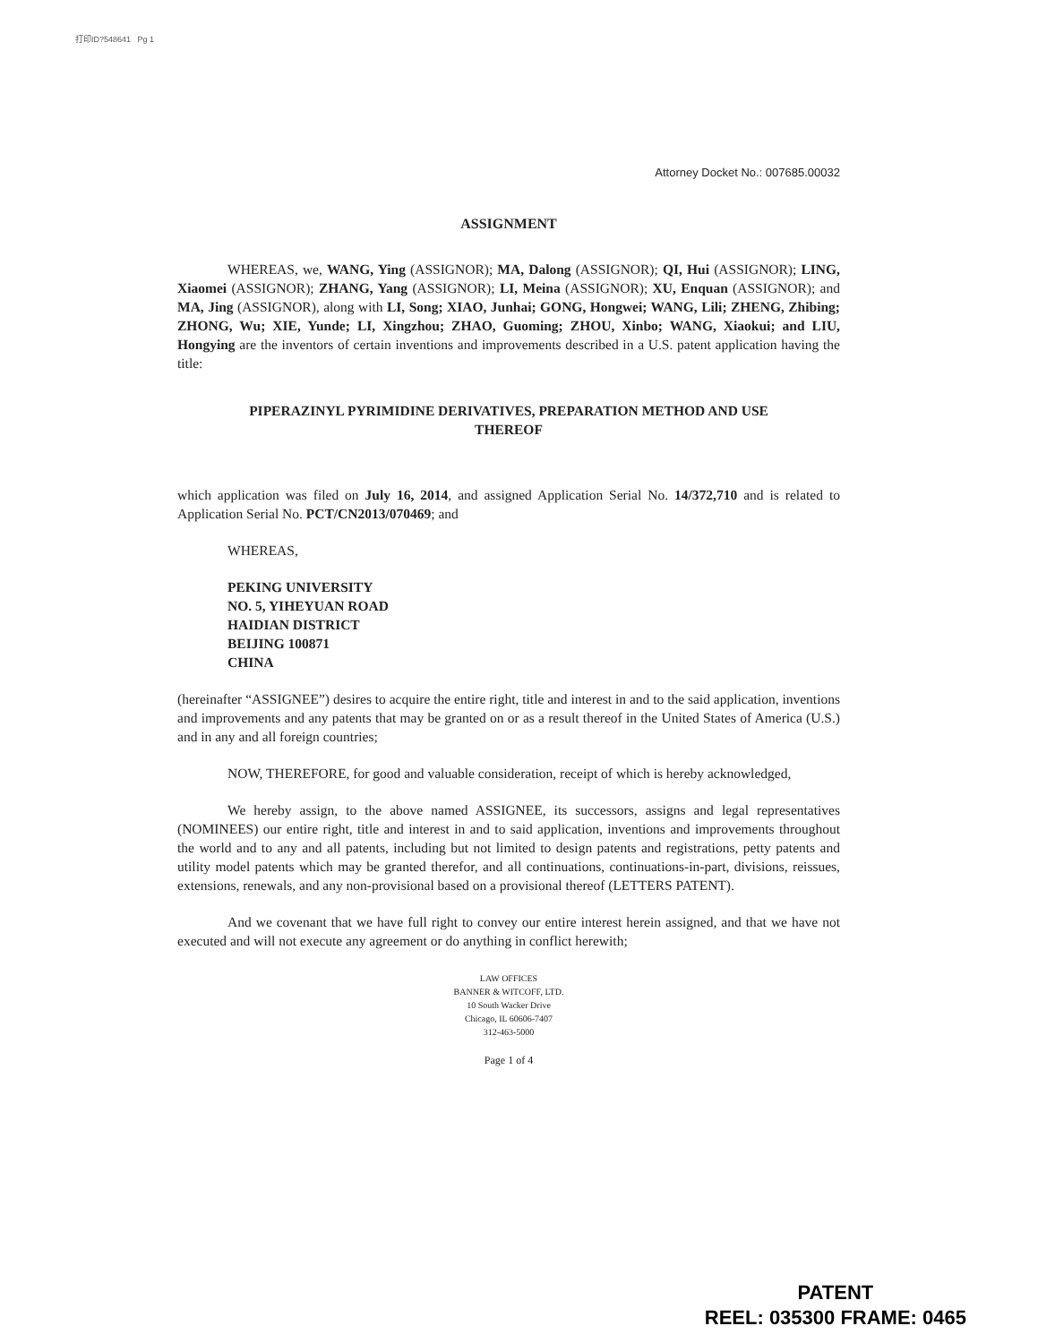打印ID?548641 Pg 1
Attorney Docket No.: 007685.00032
ASSIGNMENT
WHEREAS, we, WANG, Ying (ASSIGNOR); MA, Dalong (ASSIGNOR); QI, Hui (ASSIGNOR); LING, Xiaomei (ASSIGNOR); ZHANG, Yang (ASSIGNOR); LI, Meina (ASSIGNOR); XU, Enquan (ASSIGNOR); and MA, Jing (ASSIGNOR), along with LI, Song; XIAO, Junhai; GONG, Hongwei; WANG, Lili; ZHENG, Zhibing; ZHONG, Wu; XIE, Yunde; LI, Xingzhou; ZHAO, Guoming; ZHOU, Xinbo; WANG, Xiaokui; and LIU, Hongying are the inventors of certain inventions and improvements described in a U.S. patent application having the title:
PIPERAZINYL PYRIMIDINE DERIVATIVES, PREPARATION METHOD AND USE
THEREOF
which application was filed on July 16, 2014, and assigned Application Serial No. 14/372,710 and is related to Application Serial No. PCT/CN2013/070469; and
WHEREAS,
PEKING UNIVERSITY
NO. 5, YIHEYUAN ROAD
HAIDIAN DISTRICT
BEIJING 100871
CHINA
(hereinafter “ASSIGNEE”) desires to acquire the entire right, title and interest in and to the said application, inventions and improvements and any patents that may be granted on or as a result thereof in the United States of America (U.S.) and in any and all foreign countries;
NOW, THEREFORE, for good and valuable consideration, receipt of which is hereby acknowledged,
We hereby assign, to the above named ASSIGNEE, its successors, assigns and legal representatives (NOMINEES) our entire right, title and interest in and to said application, inventions and improvements throughout the world and to any and all patents, including but not limited to design patents and registrations, petty patents and utility model patents which may be granted therefor, and all continuations, continuations-in-part, divisions, reissues, extensions, renewals, and any non-provisional based on a provisional thereof (LETTERS PATENT).
And we covenant that we have full right to convey our entire interest herein assigned, and that we have not executed and will not execute any agreement or do anything in conflict herewith;
LAW OFFICES
BANNER & WITCOFF, LTD.
10 South Wacker Drive
Chicago, IL 60606-7407
312-463-5000
Page 1 of 4
PATENT
REEL: 035300 FRAME: 0465